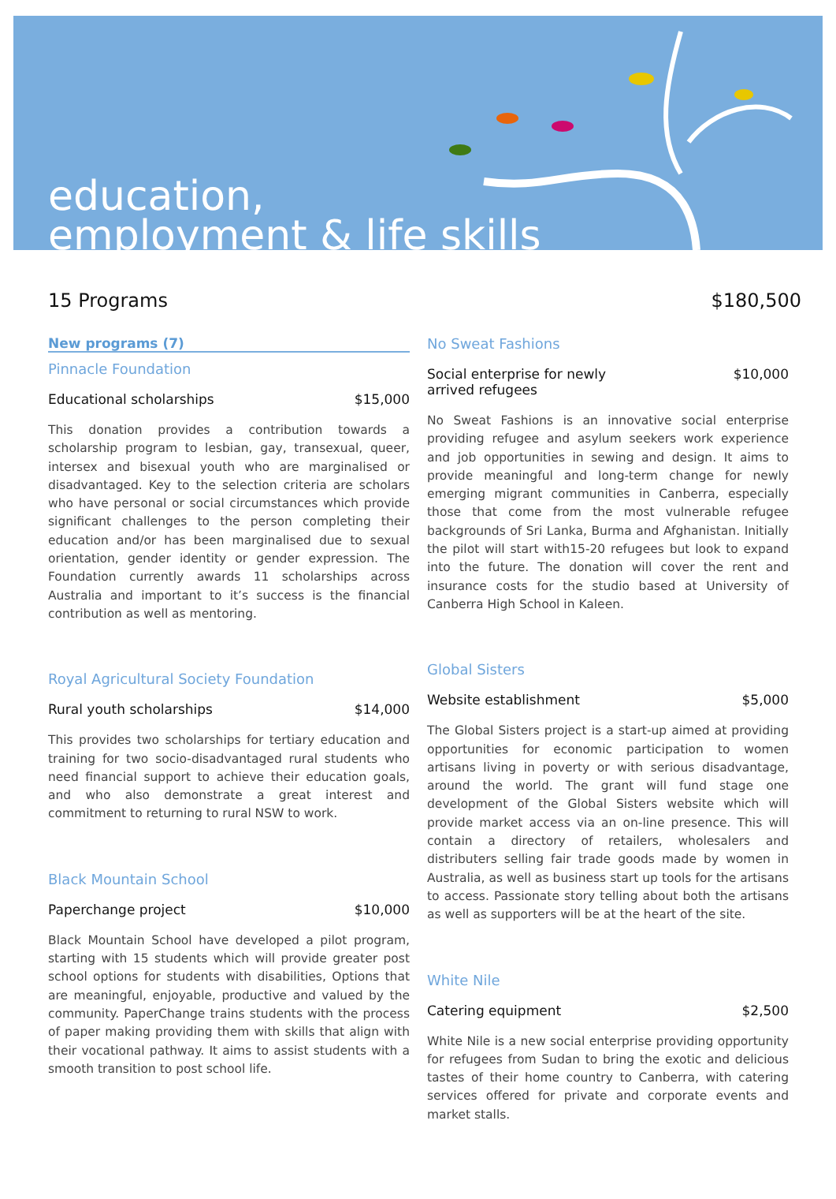education,
employment & life skills
15 Programs $180,500
New programs (7)
Pinnacle Foundation
Educational scholarships $15,000
This donation provides a contribution towards a scholarship program to lesbian, gay, transexual, queer, intersex and bisexual youth who are marginalised or disadvantaged. Key to the selection criteria are scholars who have personal or social circumstances which provide significant challenges to the person completing their education and/or has been marginalised due to sexual orientation, gender identity or gender expression. The Foundation currently awards 11 scholarships across Australia and important to it’s success is the financial contribution as well as mentoring.
Royal Agricultural Society Foundation
Rural youth scholarships $14,000
This provides two scholarships for tertiary education and training for two socio-disadvantaged rural students who need financial support to achieve their education goals, and who also demonstrate a great interest and commitment to returning to rural NSW to work.
Black Mountain School
Paperchange project $10,000
Black Mountain School have developed a pilot program, starting with 15 students which will provide greater post school options for students with disabilities, Options that are meaningful, enjoyable, productive and valued by the community. PaperChange trains students with the process of paper making providing them with skills that align with their vocational pathway. It aims to assist students with a smooth transition to post school life.
No Sweat Fashions
Social enterprise for newly
arrived refugees $10,000
No Sweat Fashions is an innovative social enterprise providing refugee and asylum seekers work experience and job opportunities in sewing and design. It aims to provide meaningful and long-term change for newly emerging migrant communities in Canberra, especially those that come from the most vulnerable refugee backgrounds of Sri Lanka, Burma and Afghanistan. Initially the pilot will start with15-20 refugees but look to expand into the future. The donation will cover the rent and insurance costs for the studio based at University of Canberra High School in Kaleen.
Global Sisters
Website establishment $5,000
The Global Sisters project is a start-up aimed at providing opportunities for economic participation to women artisans living in poverty or with serious disadvantage, around the world. The grant will fund stage one development of the Global Sisters website which will provide market access via an on-line presence. This will contain a directory of retailers, wholesalers and distributers selling fair trade goods made by women in Australia, as well as business start up tools for the artisans to access. Passionate story telling about both the artisans as well as supporters will be at the heart of the site.
White Nile
Catering equipment $2,500
White Nile is a new social enterprise providing opportunity for refugees from Sudan to bring the exotic and delicious tastes of their home country to Canberra, with catering services offered for private and corporate events and market stalls.